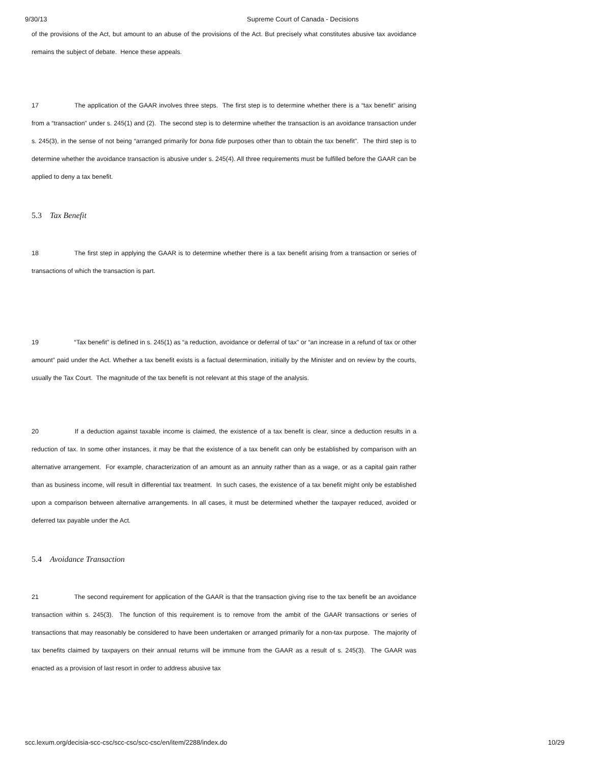9/30/13 Supreme Court of Canada - Decisions
of the provisions of the Act, but amount to an abuse of the provisions of the Act. But precisely what constitutes abusive tax avoidance remains the subject of debate. Hence these appeals.
17 The application of the GAAR involves three steps. The first step is to determine whether there is a “tax benefit” arising from a “transaction” under s. 245(1) and (2). The second step is to determine whether the transaction is an avoidance transaction under s. 245(3), in the sense of not being “arranged primarily for bona fide purposes other than to obtain the tax benefit”. The third step is to determine whether the avoidance transaction is abusive under s. 245(4). All three requirements must be fulfilled before the GAAR can be applied to deny a tax benefit.
5.3 Tax Benefit
18 The first step in applying the GAAR is to determine whether there is a tax benefit arising from a transaction or series of transactions of which the transaction is part.
19 “Tax benefit” is defined in s. 245(1) as “a reduction, avoidance or deferral of tax” or “an increase in a refund of tax or other amount” paid under the Act. Whether a tax benefit exists is a factual determination, initially by the Minister and on review by the courts, usually the Tax Court. The magnitude of the tax benefit is not relevant at this stage of the analysis.
20 If a deduction against taxable income is claimed, the existence of a tax benefit is clear, since a deduction results in a reduction of tax. In some other instances, it may be that the existence of a tax benefit can only be established by comparison with an alternative arrangement. For example, characterization of an amount as an annuity rather than as a wage, or as a capital gain rather than as business income, will result in differential tax treatment. In such cases, the existence of a tax benefit might only be established upon a comparison between alternative arrangements. In all cases, it must be determined whether the taxpayer reduced, avoided or deferred tax payable under the Act.
5.4 Avoidance Transaction
21 The second requirement for application of the GAAR is that the transaction giving rise to the tax benefit be an avoidance transaction within s. 245(3). The function of this requirement is to remove from the ambit of the GAAR transactions or series of transactions that may reasonably be considered to have been undertaken or arranged primarily for a non-tax purpose. The majority of tax benefits claimed by taxpayers on their annual returns will be immune from the GAAR as a result of s. 245(3). The GAAR was enacted as a provision of last resort in order to address abusive tax
scc.lexum.org/decisia-scc-csc/scc-csc/scc-csc/en/item/2288/index.do 10/29